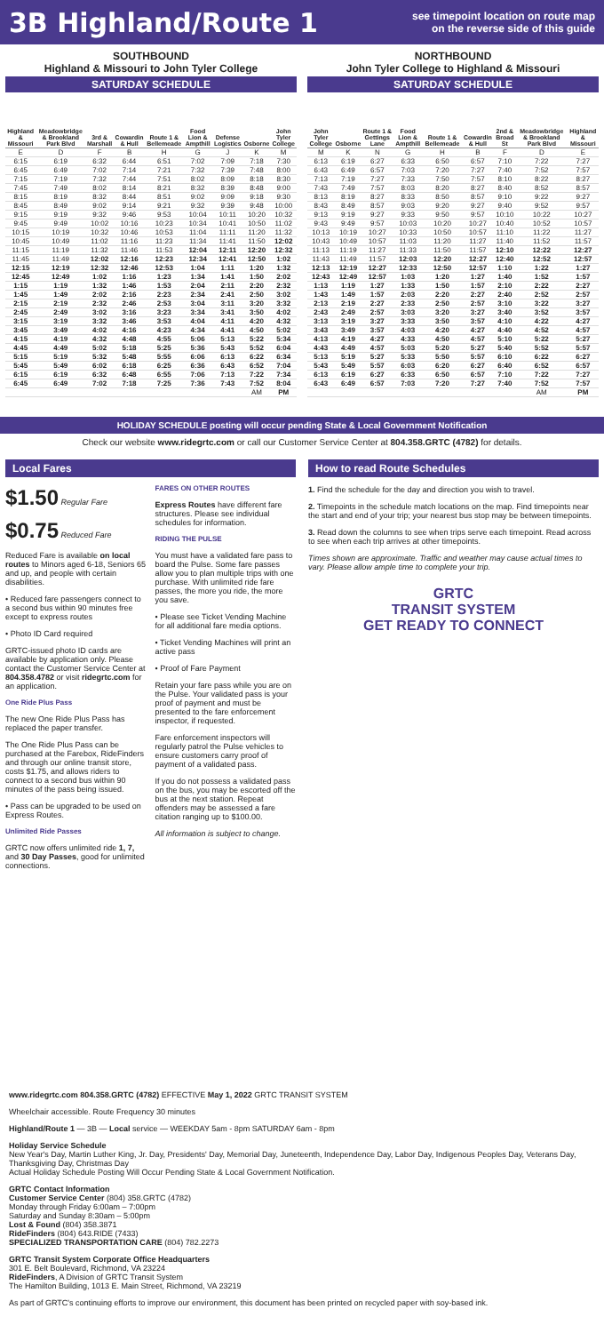3B Highland/Route 1
see timepoint location on route map
on the reverse side of this guide
SOUTHBOUND
Highland & Missouri to John Tyler College
SATURDAY SCHEDULE
| Highland & Missouri | Meadowbridge & Brookland Park Blvd | 3rd & Marshall | Cowardin & Hull | Route 1 & Bellemeade | Food Lion & Ampthill | Defense Logistics | Osborne | John Tyler College |
| --- | --- | --- | --- | --- | --- | --- | --- | --- |
| E | D | F | B | H | G | J | K | M |
| 6:15 | 6:19 | 6:32 | 6:44 | 6:51 | 7:02 | 7:09 | 7:18 | 7:30 |
| 6:45 | 6:49 | 7:02 | 7:14 | 7:21 | 7:32 | 7:39 | 7:48 | 8:00 |
| 7:15 | 7:19 | 7:32 | 7:44 | 7:51 | 8:02 | 8:09 | 8:18 | 8:30 |
| 7:45 | 7:49 | 8:02 | 8:14 | 8:21 | 8:32 | 8:39 | 8:48 | 9:00 |
| 8:15 | 8:19 | 8:32 | 8:44 | 8:51 | 9:02 | 9:09 | 9:18 | 9:30 |
| 8:45 | 8:49 | 9:02 | 9:14 | 9:21 | 9:32 | 9:39 | 9:48 | 10:00 |
| 9:15 | 9:19 | 9:32 | 9:46 | 9:53 | 10:04 | 10:11 | 10:20 | 10:32 |
| 9:45 | 9:49 | 10:02 | 10:16 | 10:23 | 10:34 | 10:41 | 10:50 | 11:02 |
| 10:15 | 10:19 | 10:32 | 10:46 | 10:53 | 11:04 | 11:11 | 11:20 | 11:32 |
| 10:45 | 10:49 | 11:02 | 11:16 | 11:23 | 11:34 | 11:41 | 11:50 | 12:02 |
| 11:15 | 11:19 | 11:32 | 11:46 | 11:53 | 12:04 | 12:11 | 12:20 | 12:32 |
| 11:45 | 11:49 | 12:02 | 12:16 | 12:23 | 12:34 | 12:41 | 12:50 | 1:02 |
| 12:15 | 12:19 | 12:32 | 12:46 | 12:53 | 1:04 | 1:11 | 1:20 | 1:32 |
| 12:45 | 12:49 | 1:02 | 1:16 | 1:23 | 1:34 | 1:41 | 1:50 | 2:02 |
| 1:15 | 1:19 | 1:32 | 1:46 | 1:53 | 2:04 | 2:11 | 2:20 | 2:32 |
| 1:45 | 1:49 | 2:02 | 2:16 | 2:23 | 2:34 | 2:41 | 2:50 | 3:02 |
| 2:15 | 2:19 | 2:32 | 2:46 | 2:53 | 3:04 | 3:11 | 3:20 | 3:32 |
| 2:45 | 2:49 | 3:02 | 3:16 | 3:23 | 3:34 | 3:41 | 3:50 | 4:02 |
| 3:15 | 3:19 | 3:32 | 3:46 | 3:53 | 4:04 | 4:11 | 4:20 | 4:32 |
| 3:45 | 3:49 | 4:02 | 4:16 | 4:23 | 4:34 | 4:41 | 4:50 | 5:02 |
| 4:15 | 4:19 | 4:32 | 4:48 | 4:55 | 5:06 | 5:13 | 5:22 | 5:34 |
| 4:45 | 4:49 | 5:02 | 5:18 | 5:25 | 5:36 | 5:43 | 5:52 | 6:04 |
| 5:15 | 5:19 | 5:32 | 5:48 | 5:55 | 6:06 | 6:13 | 6:22 | 6:34 |
| 5:45 | 5:49 | 6:02 | 6:18 | 6:25 | 6:36 | 6:43 | 6:52 | 7:04 |
| 6:15 | 6:19 | 6:32 | 6:48 | 6:55 | 7:06 | 7:13 | 7:22 | 7:34 |
| 6:45 | 6:49 | 7:02 | 7:18 | 7:25 | 7:36 | 7:43 | 7:52 | 8:04 |
| | | | | | | | AM | PM |
NORTHBOUND
John Tyler College to Highland & Missouri
SATURDAY SCHEDULE
| John Tyler College | Osborne | Route 1 & Gettings Lane | Food Lion & Ampthill | Route 1 & Bellemeade | Cowardin & Hull | 2nd & Broad St | Meadowbridge & Brookland Park Blvd | Highland & Missouri |
| --- | --- | --- | --- | --- | --- | --- | --- | --- |
| M | K | N | G | H | B | F | D | E |
| 6:13 | 6:19 | 6:27 | 6:33 | 6:50 | 6:57 | 7:10 | 7:22 | 7:27 |
| 6:43 | 6:49 | 6:57 | 7:03 | 7:20 | 7:27 | 7:40 | 7:52 | 7:57 |
| 7:13 | 7:19 | 7:27 | 7:33 | 7:50 | 7:57 | 8:10 | 8:22 | 8:27 |
| 7:43 | 7:49 | 7:57 | 8:03 | 8:20 | 8:27 | 8:40 | 8:52 | 8:57 |
| 8:13 | 8:19 | 8:27 | 8:33 | 8:50 | 8:57 | 9:10 | 9:22 | 9:27 |
| 8:43 | 8:49 | 8:57 | 9:03 | 9:20 | 9:27 | 9:40 | 9:52 | 9:57 |
| 9:13 | 9:19 | 9:27 | 9:33 | 9:50 | 9:57 | 10:10 | 10:22 | 10:27 |
| 9:43 | 9:49 | 9:57 | 10:03 | 10:20 | 10:27 | 10:40 | 10:52 | 10:57 |
| 10:13 | 10:19 | 10:27 | 10:33 | 10:50 | 10:57 | 11:10 | 11:22 | 11:27 |
| 10:43 | 10:49 | 10:57 | 11:03 | 11:20 | 11:27 | 11:40 | 11:52 | 11:57 |
| 11:13 | 11:19 | 11:27 | 11:33 | 11:50 | 11:57 | 12:10 | 12:22 | 12:27 |
| 11:43 | 11:49 | 11:57 | 12:03 | 12:20 | 12:27 | 12:40 | 12:52 | 12:57 |
| 12:13 | 12:19 | 12:27 | 12:33 | 12:50 | 12:57 | 1:10 | 1:22 | 1:27 |
| 12:43 | 12:49 | 12:57 | 1:03 | 1:20 | 1:27 | 1:40 | 1:52 | 1:57 |
| 1:13 | 1:19 | 1:27 | 1:33 | 1:50 | 1:57 | 2:10 | 2:22 | 2:27 |
| 1:43 | 1:49 | 1:57 | 2:03 | 2:20 | 2:27 | 2:40 | 2:52 | 2:57 |
| 2:13 | 2:19 | 2:27 | 2:33 | 2:50 | 2:57 | 3:10 | 3:22 | 3:27 |
| 2:43 | 2:49 | 2:57 | 3:03 | 3:20 | 3:27 | 3:40 | 3:52 | 3:57 |
| 3:13 | 3:19 | 3:27 | 3:33 | 3:50 | 3:57 | 4:10 | 4:22 | 4:27 |
| 3:43 | 3:49 | 3:57 | 4:03 | 4:20 | 4:27 | 4:40 | 4:52 | 4:57 |
| 4:13 | 4:19 | 4:27 | 4:33 | 4:50 | 4:57 | 5:10 | 5:22 | 5:27 |
| 4:43 | 4:49 | 4:57 | 5:03 | 5:20 | 5:27 | 5:40 | 5:52 | 5:57 |
| 5:13 | 5:19 | 5:27 | 5:33 | 5:50 | 5:57 | 6:10 | 6:22 | 6:27 |
| 5:43 | 5:49 | 5:57 | 6:03 | 6:20 | 6:27 | 6:40 | 6:52 | 6:57 |
| 6:13 | 6:19 | 6:27 | 6:33 | 6:50 | 6:57 | 7:10 | 7:22 | 7:27 |
| 6:43 | 6:49 | 6:57 | 7:03 | 7:20 | 7:27 | 7:40 | 7:52 | 7:57 |
| | | | | | | | AM | PM |
HOLIDAY SCHEDULE posting will occur pending State & Local Government Notification
Check our website www.ridegrtc.com or call our Customer Service Center at 804.358.GRTC (4782) for details.
Local Fares
$1.50 Regular Fare
$0.75 Reduced Fare
Reduced Fare is available on local routes to Minors aged 6-18, Seniors 65 and up, and people with certain disabilities.
• Reduced fare passengers connect to a second bus within 90 minutes free except to express routes
• Photo ID Card required
GRTC-issued photo ID cards are available by application only. Please contact the Customer Service Center at 804.358.4782 or visit ridegrtc.com for an application.
One Ride Plus Pass
The new One Ride Plus Pass has replaced the paper transfer.
The One Ride Plus Pass can be purchased at the Farebox, RideFinders and through our online transit store, costs $1.75, and allows riders to connect to a second bus within 90 minutes of the pass being issued.
• Pass can be upgraded to be used on Express Routes.
Unlimited Ride Passes
GRTC now offers unlimited ride 1, 7, and 30 Day Passes, good for unlimited connections.
FARES ON OTHER ROUTES
Express Routes have different fare structures. Please see individual schedules for information.
RIDING THE PULSE
You must have a validated fare pass to board the Pulse. Some fare passes allow you to plan multiple trips with one purchase. With unlimited ride fare passes, the more you ride, the more you save.
• Please see Ticket Vending Machine for all additional fare media options.
• Ticket Vending Machines will print an active pass
• Proof of Fare Payment
Retain your fare pass while you are on the Pulse. Your validated pass is your proof of payment and must be presented to the fare enforcement inspector, if requested.
Fare enforcement inspectors will regularly patrol the Pulse vehicles to ensure customers carry proof of payment of a validated pass.
If you do not possess a validated pass on the bus, you may be escorted off the bus at the next station. Repeat offenders may be assessed a fare citation ranging up to $100.00.
All information is subject to change.
How to read Route Schedules
1. Find the schedule for the day and direction you wish to travel.
2. Timepoints in the schedule match locations on the map. Find timepoints near the start and end of your trip; your nearest bus stop may be between timepoints.
3. Read down the columns to see when trips serve each timepoint. Read across to see when each trip arrives at other timepoints.
Times shown are approximate. Traffic and weather may cause actual times to vary. Please allow ample time to complete your trip.
GRTC
TRANSIT SYSTEM
GET READY TO CONNECT
www.ridegrtc.com 804.358.GRTC (4782) EFFECTIVE May 1, 2022 GRTC TRANSIT SYSTEM
Wheelchair accessible. Route Frequency 30 minutes
Highland/Route 1 — 3B — Local service — WEEKDAY 5am - 8pm SATURDAY 6am - 8pm
Holiday Service Schedule
New Year's Day, Martin Luther King, Jr. Day, Presidents' Day, Memorial Day, Juneteenth, Independence Day, Labor Day, Indigenous Peoples Day, Veterans Day, Thanksgiving Day, Christmas Day
Actual Holiday Schedule Posting Will Occur Pending State & Local Government Notification.
GRTC Contact Information
Customer Service Center (804) 358.GRTC (4782)
Monday through Friday 6:00am – 7:00pm
Saturday and Sunday 8:30am – 5:00pm
Lost & Found (804) 358.3871
RideFinders (804) 643.RIDE (7433)
SPECIALIZED TRANSPORTATION CARE (804) 782.2273
GRTC Transit System Corporate Office Headquarters
301 E. Belt Boulevard, Richmond, VA 23224
RideFinders, A Division of GRTC Transit System
The Hamilton Building, 1013 E. Main Street, Richmond, VA 23219
As part of GRTC's continuing efforts to improve our environment, this document has been printed on recycled paper with soy-based ink.